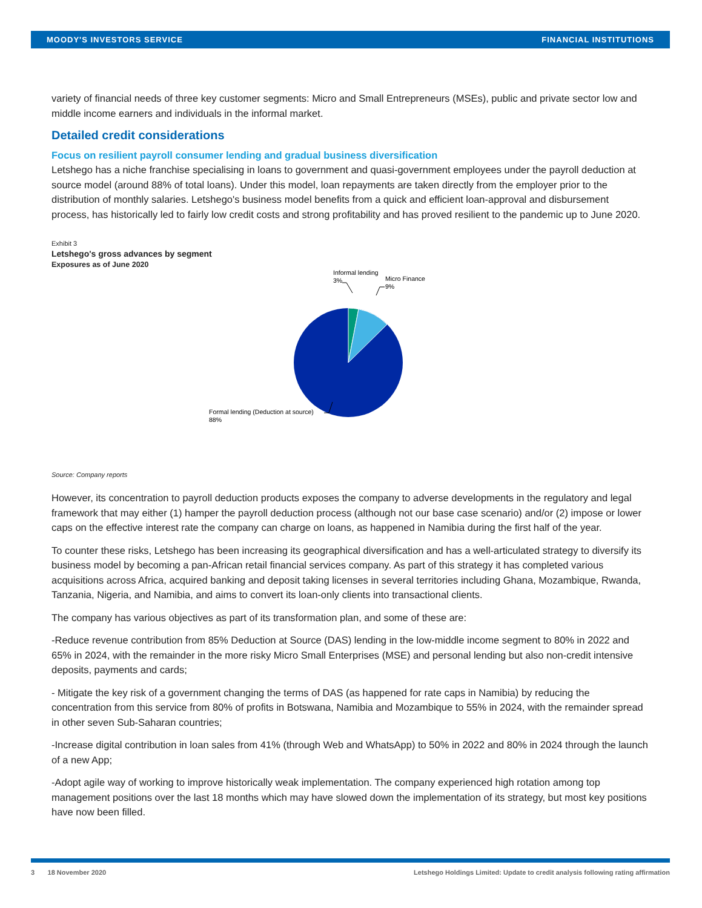MOODY'S INVESTORS SERVICE FINANCIAL INSTITUTIONS
variety of financial needs of three key customer segments: Micro and Small Entrepreneurs (MSEs), public and private sector low and middle income earners and individuals in the informal market.
Detailed credit considerations
Focus on resilient payroll consumer lending and gradual business diversification
Letshego has a niche franchise specialising in loans to government and quasi-government employees under the payroll deduction at source model (around 88% of total loans). Under this model, loan repayments are taken directly from the employer prior to the distribution of monthly salaries. Letshego's business model benefits from a quick and efficient loan-approval and disbursement process, has historically led to fairly low credit costs and strong profitability and has proved resilient to the pandemic up to June 2020.
Exhibit 3
Letshego's gross advances by segment
Exposures as of June 2020
Informal lending
3%
Micro Finance
9%
Formal lending (Deduction at source)
88%
Source: Company reports
However, its concentration to payroll deduction products exposes the company to adverse developments in the regulatory and legal framework that may either (1) hamper the payroll deduction process (although not our base case scenario) and/or (2) impose or lower caps on the effective interest rate the company can charge on loans, as happened in Namibia during the first half of the year.
To counter these risks, Letshego has been increasing its geographical diversification and has a well-articulated strategy to diversify its business model by becoming a pan-African retail financial services company. As part of this strategy it has completed various acquisitions across Africa, acquired banking and deposit taking licenses in several territories including Ghana, Mozambique, Rwanda, Tanzania, Nigeria, and Namibia, and aims to convert its loan-only clients into transactional clients.
The company has various objectives as part of its transformation plan, and some of these are:
-Reduce revenue contribution from 85% Deduction at Source (DAS) lending in the low-middle income segment to 80% in 2022 and 65% in 2024, with the remainder in the more risky Micro Small Enterprises (MSE) and personal lending but also non-credit intensive deposits, payments and cards;
- Mitigate the key risk of a government changing the terms of DAS (as happened for rate caps in Namibia) by reducing the concentration from this service from 80% of profits in Botswana, Namibia and Mozambique to 55% in 2024, with the remainder spread in other seven Sub-Saharan countries;
-Increase digital contribution in loan sales from 41% (through Web and WhatsApp) to 50% in 2022 and 80% in 2024 through the launch of a new App;
-Adopt agile way of working to improve historically weak implementation. The company experienced high rotation among top management positions over the last 18 months which may have slowed down the implementation of its strategy, but most key positions have now been filled.
3 18 November 2020 Letshego Holdings Limited: Update to credit analysis following rating affirmation